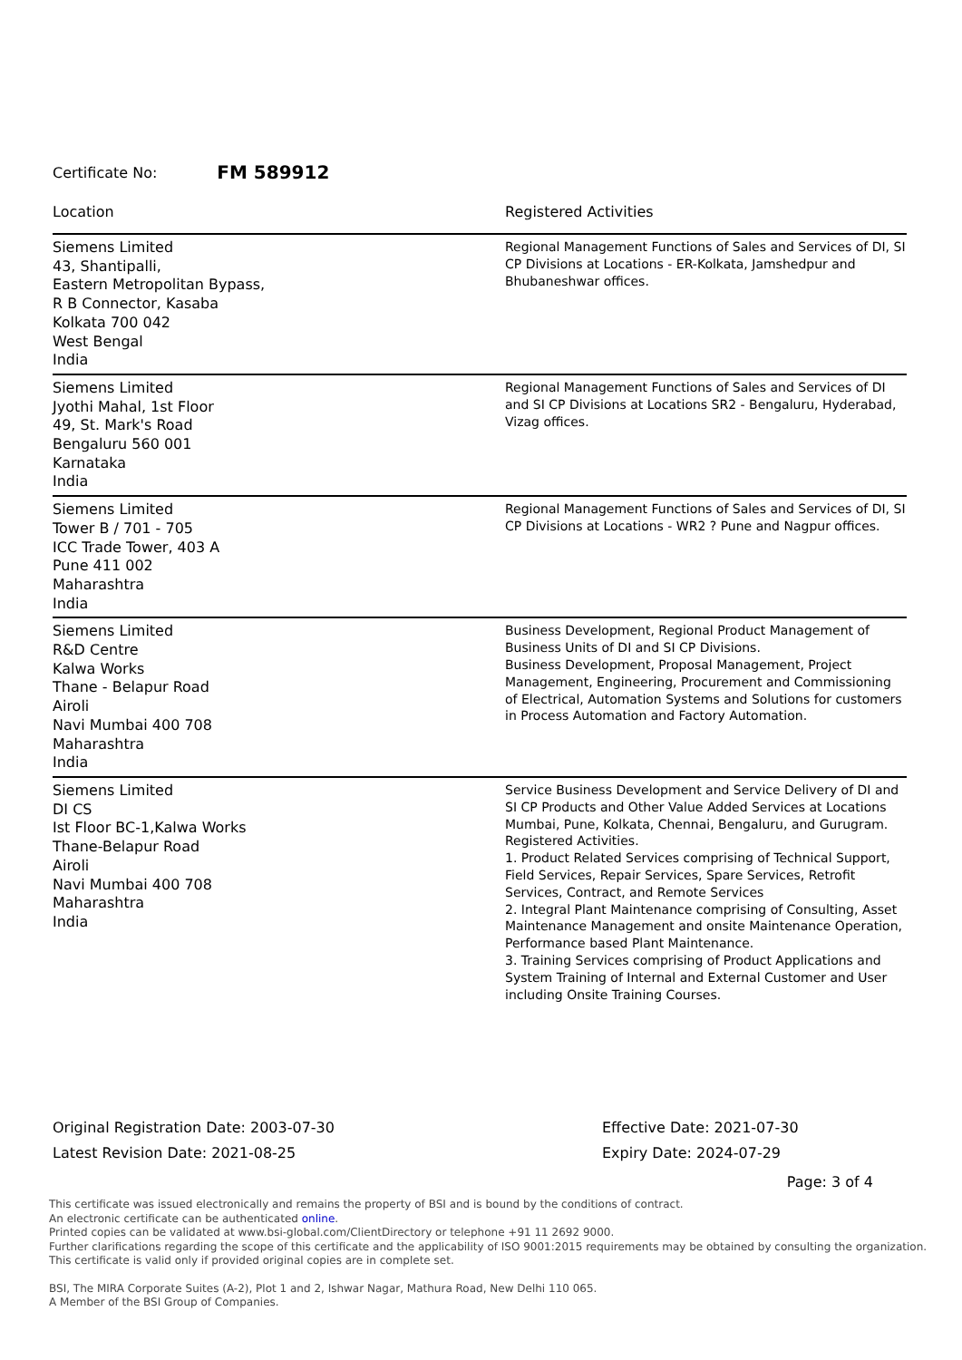Certificate No: FM 589912
| Location | Registered Activities |
| --- | --- |
| Siemens Limited 43, Shantipalli, Eastern Metropolitan Bypass, R B Connector, Kasaba Kolkata 700 042 West Bengal India | Regional Management Functions of Sales and Services of DI, SI CP Divisions at Locations - ER-Kolkata, Jamshedpur and Bhubaneshwar offices. |
| Siemens Limited Jyothi Mahal, 1st Floor 49, St. Mark's Road Bengaluru 560 001 Karnataka India | Regional Management Functions of Sales and Services of DI and SI CP Divisions at Locations SR2 - Bengaluru, Hyderabad, Vizag offices. |
| Siemens Limited Tower B / 701 - 705 ICC Trade Tower, 403 A Pune 411 002 Maharashtra India | Regional Management Functions of Sales and Services of DI, SI CP Divisions at Locations - WR2 ? Pune and Nagpur offices. |
| Siemens Limited R&D Centre Kalwa Works Thane - Belapur Road Airoli Navi Mumbai 400 708 Maharashtra India | Business Development, Regional Product Management of Business Units of DI and SI CP Divisions. Business Development, Proposal Management, Project Management, Engineering, Procurement and Commissioning of Electrical, Automation Systems and Solutions for customers in Process Automation and Factory Automation. |
| Siemens Limited DI CS Ist Floor BC-1,Kalwa Works Thane-Belapur Road Airoli Navi Mumbai 400 708 Maharashtra India | Service Business Development and Service Delivery of DI and SI CP Products and Other Value Added Services at Locations Mumbai, Pune, Kolkata, Chennai, Bengaluru, and Gurugram. Registered Activities. 1. Product Related Services comprising of Technical Support, Field Services, Repair Services, Spare Services, Retrofit Services, Contract, and Remote Services 2. Integral Plant Maintenance comprising of Consulting, Asset Maintenance Management and onsite Maintenance Operation, Performance based Plant Maintenance. 3. Training Services comprising of Product Applications and System Training of Internal and External Customer and User including Onsite Training Courses. |
Original Registration Date: 2003-07-30
Latest Revision Date: 2021-08-25
Effective Date: 2021-07-30
Expiry Date: 2024-07-29
Page: 3 of 4
This certificate was issued electronically and remains the property of BSI and is bound by the conditions of contract.
An electronic certificate can be authenticated online.
Printed copies can be validated at www.bsi-global.com/ClientDirectory or telephone +91 11 2692 9000.
Further clarifications regarding the scope of this certificate and the applicability of ISO 9001:2015 requirements may be obtained by consulting the organization.
This certificate is valid only if provided original copies are in complete set.
BSI, The MIRA Corporate Suites (A-2), Plot 1 and 2, Ishwar Nagar, Mathura Road, New Delhi 110 065.
A Member of the BSI Group of Companies.